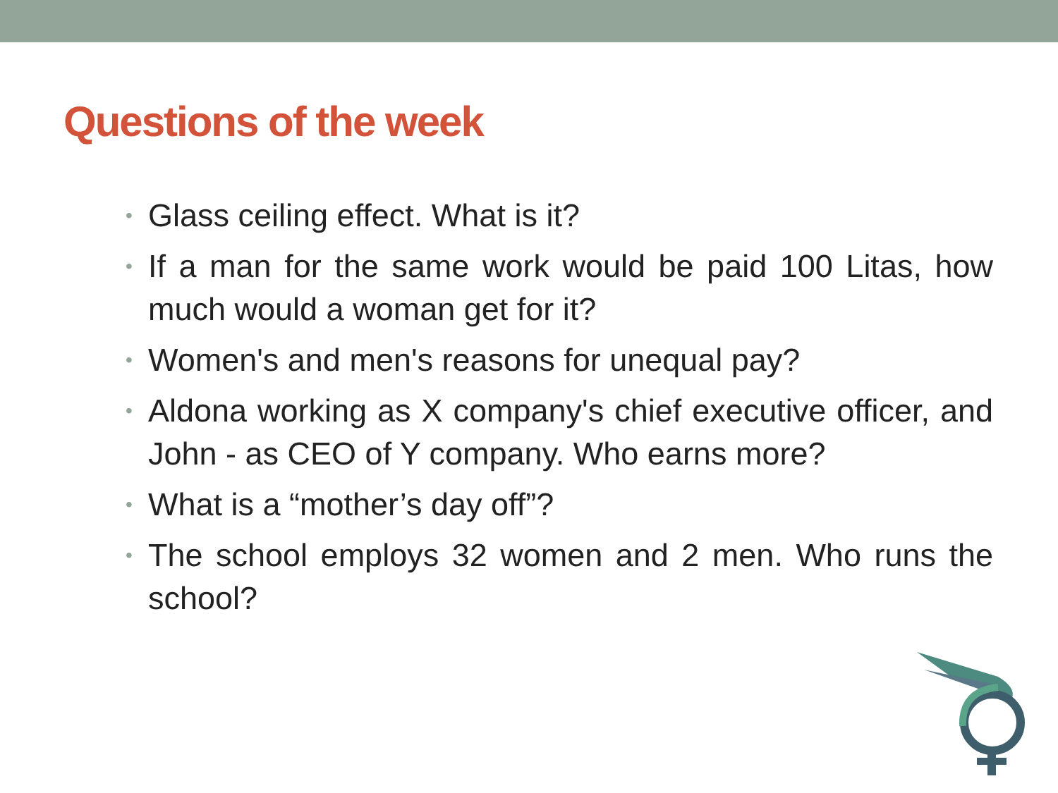Questions of the week
• Glass ceiling effect. What is it?
• If a man for the same work would be paid 100 Litas, how much would a woman get for it?
• Women's and men's reasons for unequal pay?
• Aldona working as X company's chief executive officer, and John - as CEO of Y company. Who earns more?
• What is a “mother’s day off”?
• The school employs 32 women and 2 men. Who runs the school?